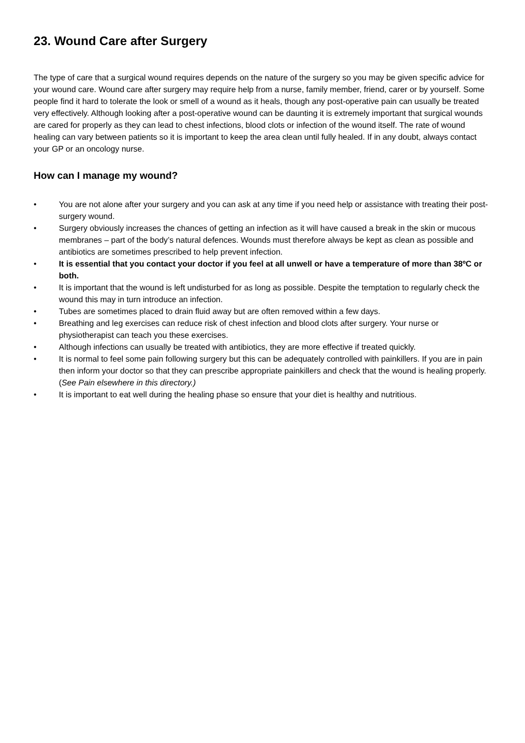23. Wound Care after Surgery
The type of care that a surgical wound requires depends on the nature of the surgery so you may be given specific advice for your wound care. Wound care after surgery may require help from a nurse, family member, friend, carer or by yourself. Some people find it hard to tolerate the look or smell of a wound as it heals, though any post-operative pain can usually be treated very effectively. Although looking after a post-operative wound can be daunting it is extremely important that surgical wounds are cared for properly as they can lead to chest infections, blood clots or infection of the wound itself. The rate of wound healing can vary between patients so it is important to keep the area clean until fully healed. If in any doubt, always contact your GP or an oncology nurse.
How can I manage my wound?
• You are not alone after your surgery and you can ask at any time if you need help or assistance with treating their post-surgery wound.
• Surgery obviously increases the chances of getting an infection as it will have caused a break in the skin or mucous membranes – part of the body’s natural defences. Wounds must therefore always be kept as clean as possible and antibiotics are sometimes prescribed to help prevent infection.
• It is essential that you contact your doctor if you feel at all unwell or have a temperature of more than 38ºC or both.
• It is important that the wound is left undisturbed for as long as possible. Despite the temptation to regularly check the wound this may in turn introduce an infection.
• Tubes are sometimes placed to drain fluid away but are often removed within a few days.
• Breathing and leg exercises can reduce risk of chest infection and blood clots after surgery. Your nurse or physiotherapist can teach you these exercises.
• Although infections can usually be treated with antibiotics, they are more effective if treated quickly.
• It is normal to feel some pain following surgery but this can be adequately controlled with painkillers. If you are in pain then inform your doctor so that they can prescribe appropriate painkillers and check that the wound is healing properly. (See Pain elsewhere in this directory.)
• It is important to eat well during the healing phase so ensure that your diet is healthy and nutritious.